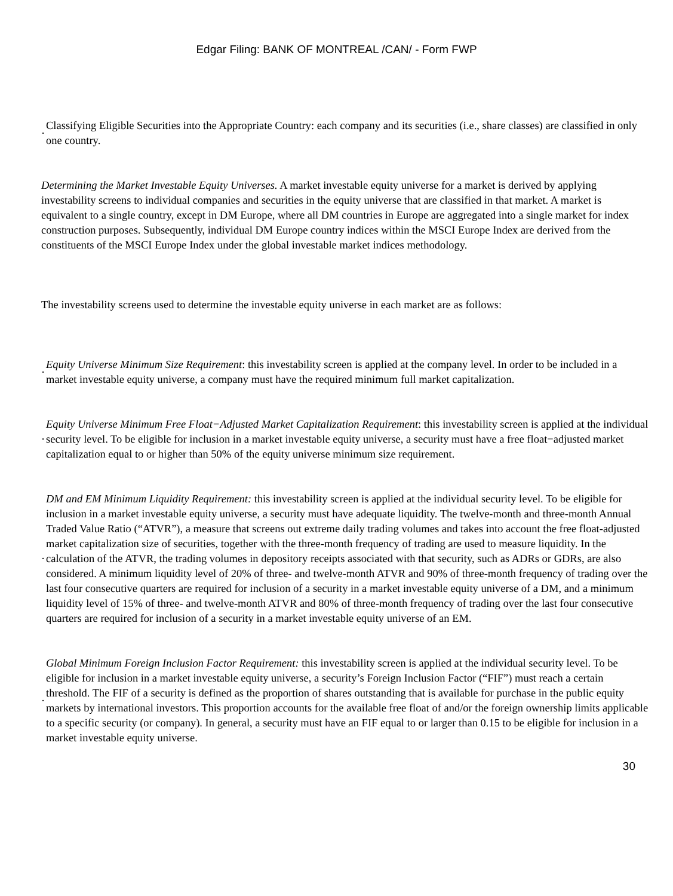Edgar Filing: BANK OF MONTREAL /CAN/ - Form FWP
·
Classifying Eligible Securities into the Appropriate Country: each company and its securities (i.e., share classes) are classified in only one country.
Determining the Market Investable Equity Universes. A market investable equity universe for a market is derived by applying investability screens to individual companies and securities in the equity universe that are classified in that market. A market is equivalent to a single country, except in DM Europe, where all DM countries in Europe are aggregated into a single market for index construction purposes. Subsequently, individual DM Europe country indices within the MSCI Europe Index are derived from the constituents of the MSCI Europe Index under the global investable market indices methodology.
The investability screens used to determine the investable equity universe in each market are as follows:
·
Equity Universe Minimum Size Requirement: this investability screen is applied at the company level. In order to be included in a market investable equity universe, a company must have the required minimum full market capitalization.
·
Equity Universe Minimum Free Float−Adjusted Market Capitalization Requirement: this investability screen is applied at the individual security level. To be eligible for inclusion in a market investable equity universe, a security must have a free float−adjusted market capitalization equal to or higher than 50% of the equity universe minimum size requirement.
·
DM and EM Minimum Liquidity Requirement: this investability screen is applied at the individual security level. To be eligible for inclusion in a market investable equity universe, a security must have adequate liquidity. The twelve-month and three-month Annual Traded Value Ratio (“ATVR”), a measure that screens out extreme daily trading volumes and takes into account the free float-adjusted market capitalization size of securities, together with the three-month frequency of trading are used to measure liquidity. In the calculation of the ATVR, the trading volumes in depository receipts associated with that security, such as ADRs or GDRs, are also considered. A minimum liquidity level of 20% of three- and twelve-month ATVR and 90% of three-month frequency of trading over the last four consecutive quarters are required for inclusion of a security in a market investable equity universe of a DM, and a minimum liquidity level of 15% of three- and twelve-month ATVR and 80% of three-month frequency of trading over the last four consecutive quarters are required for inclusion of a security in a market investable equity universe of an EM.
·
Global Minimum Foreign Inclusion Factor Requirement: this investability screen is applied at the individual security level. To be eligible for inclusion in a market investable equity universe, a security’s Foreign Inclusion Factor (“FIF”) must reach a certain threshold. The FIF of a security is defined as the proportion of shares outstanding that is available for purchase in the public equity markets by international investors. This proportion accounts for the available free float of and/or the foreign ownership limits applicable to a specific security (or company). In general, a security must have an FIF equal to or larger than 0.15 to be eligible for inclusion in a market investable equity universe.
30